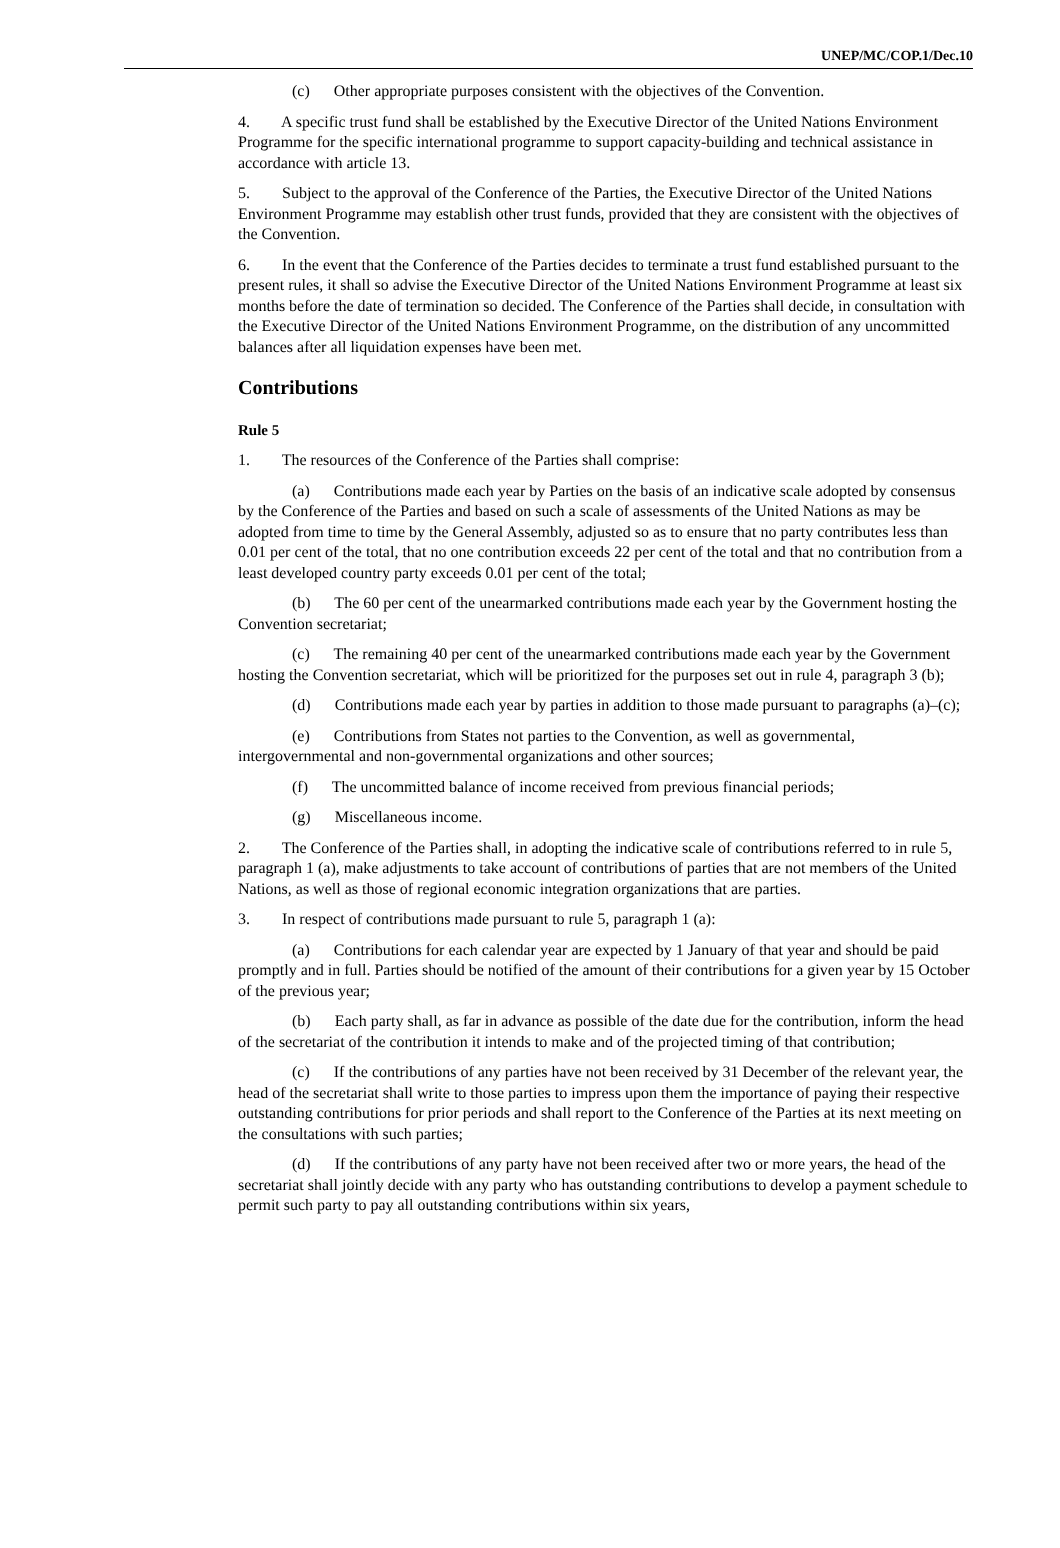UNEP/MC/COP.1/Dec.10
(c) Other appropriate purposes consistent with the objectives of the Convention.
4. A specific trust fund shall be established by the Executive Director of the United Nations Environment Programme for the specific international programme to support capacity-building and technical assistance in accordance with article 13.
5. Subject to the approval of the Conference of the Parties, the Executive Director of the United Nations Environment Programme may establish other trust funds, provided that they are consistent with the objectives of the Convention.
6. In the event that the Conference of the Parties decides to terminate a trust fund established pursuant to the present rules, it shall so advise the Executive Director of the United Nations Environment Programme at least six months before the date of termination so decided. The Conference of the Parties shall decide, in consultation with the Executive Director of the United Nations Environment Programme, on the distribution of any uncommitted balances after all liquidation expenses have been met.
Contributions
Rule 5
1. The resources of the Conference of the Parties shall comprise:
(a) Contributions made each year by Parties on the basis of an indicative scale adopted by consensus by the Conference of the Parties and based on such a scale of assessments of the United Nations as may be adopted from time to time by the General Assembly, adjusted so as to ensure that no party contributes less than 0.01 per cent of the total, that no one contribution exceeds 22 per cent of the total and that no contribution from a least developed country party exceeds 0.01 per cent of the total;
(b) The 60 per cent of the unearmarked contributions made each year by the Government hosting the Convention secretariat;
(c) The remaining 40 per cent of the unearmarked contributions made each year by the Government hosting the Convention secretariat, which will be prioritized for the purposes set out in rule 4, paragraph 3 (b);
(d) Contributions made each year by parties in addition to those made pursuant to paragraphs (a)–(c);
(e) Contributions from States not parties to the Convention, as well as governmental, intergovernmental and non-governmental organizations and other sources;
(f) The uncommitted balance of income received from previous financial periods;
(g) Miscellaneous income.
2. The Conference of the Parties shall, in adopting the indicative scale of contributions referred to in rule 5, paragraph 1 (a), make adjustments to take account of contributions of parties that are not members of the United Nations, as well as those of regional economic integration organizations that are parties.
3. In respect of contributions made pursuant to rule 5, paragraph 1 (a):
(a) Contributions for each calendar year are expected by 1 January of that year and should be paid promptly and in full. Parties should be notified of the amount of their contributions for a given year by 15 October of the previous year;
(b) Each party shall, as far in advance as possible of the date due for the contribution, inform the head of the secretariat of the contribution it intends to make and of the projected timing of that contribution;
(c) If the contributions of any parties have not been received by 31 December of the relevant year, the head of the secretariat shall write to those parties to impress upon them the importance of paying their respective outstanding contributions for prior periods and shall report to the Conference of the Parties at its next meeting on the consultations with such parties;
(d) If the contributions of any party have not been received after two or more years, the head of the secretariat shall jointly decide with any party who has outstanding contributions to develop a payment schedule to permit such party to pay all outstanding contributions within six years,